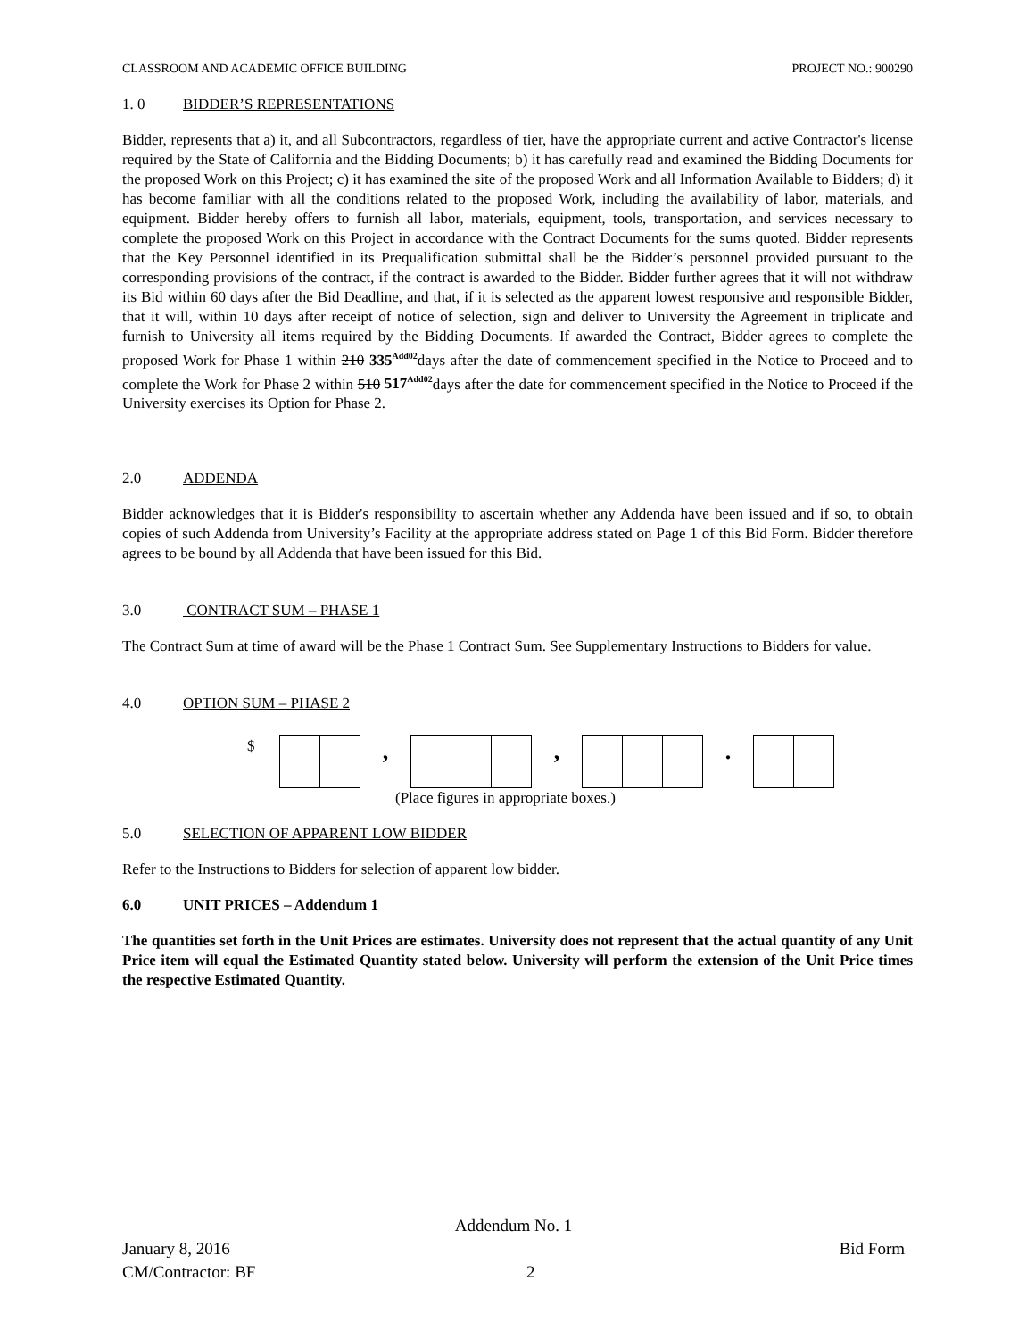CLASSROOM AND ACADEMIC OFFICE BUILDING PROJECT NO.: 900290
1. 0 BIDDER’S REPRESENTATIONS
Bidder, represents that a) it, and all Subcontractors, regardless of tier, have the appropriate current and active Contractor's license required by the State of California and the Bidding Documents; b) it has carefully read and examined the Bidding Documents for the proposed Work on this Project; c) it has examined the site of the proposed Work and all Information Available to Bidders; d) it has become familiar with all the conditions related to the proposed Work, including the availability of labor, materials, and equipment. Bidder hereby offers to furnish all labor, materials, equipment, tools, transportation, and services necessary to complete the proposed Work on this Project in accordance with the Contract Documents for the sums quoted. Bidder represents that the Key Personnel identified in its Prequalification submittal shall be the Bidder’s personnel provided pursuant to the corresponding provisions of the contract, if the contract is awarded to the Bidder. Bidder further agrees that it will not withdraw its Bid within 60 days after the Bid Deadline, and that, if it is selected as the apparent lowest responsive and responsible Bidder, that it will, within 10 days after receipt of notice of selection, sign and deliver to University the Agreement in triplicate and furnish to University all items required by the Bidding Documents. If awarded the Contract, Bidder agrees to complete the proposed Work for Phase 1 within 210 335<sup>Add02</sup>days after the date of commencement specified in the Notice to Proceed and to complete the Work for Phase 2 within 510 517<sup>Add02</sup>days after the date for commencement specified in the Notice to Proceed if the University exercises its Option for Phase 2.
2.0 ADDENDA
Bidder acknowledges that it is Bidder's responsibility to ascertain whether any Addenda have been issued and if so, to obtain copies of such Addenda from University’s Facility at the appropriate address stated on Page 1 of this Bid Form. Bidder therefore agrees to be bound by all Addenda that have been issued for this Bid.
3.0 CONTRACT SUM – PHASE 1
The Contract Sum at time of award will be the Phase 1 Contract Sum. See Supplementary Instructions to Bidders for value.
4.0 OPTION SUM – PHASE 2
$
, , .
(Place figures in appropriate boxes.)
5.0 SELECTION OF APPARENT LOW BIDDER
Refer to the Instructions to Bidders for selection of apparent low bidder.
6.0 UNIT PRICES – Addendum 1
The quantities set forth in the Unit Prices are estimates. University does not represent that the actual quantity of any Unit Price item will equal the Estimated Quantity stated below. University will perform the extension of the Unit Price times the respective Estimated Quantity.
Addendum No. 1
January 8, 2016 Bid Form
CM/Contractor: BF 2